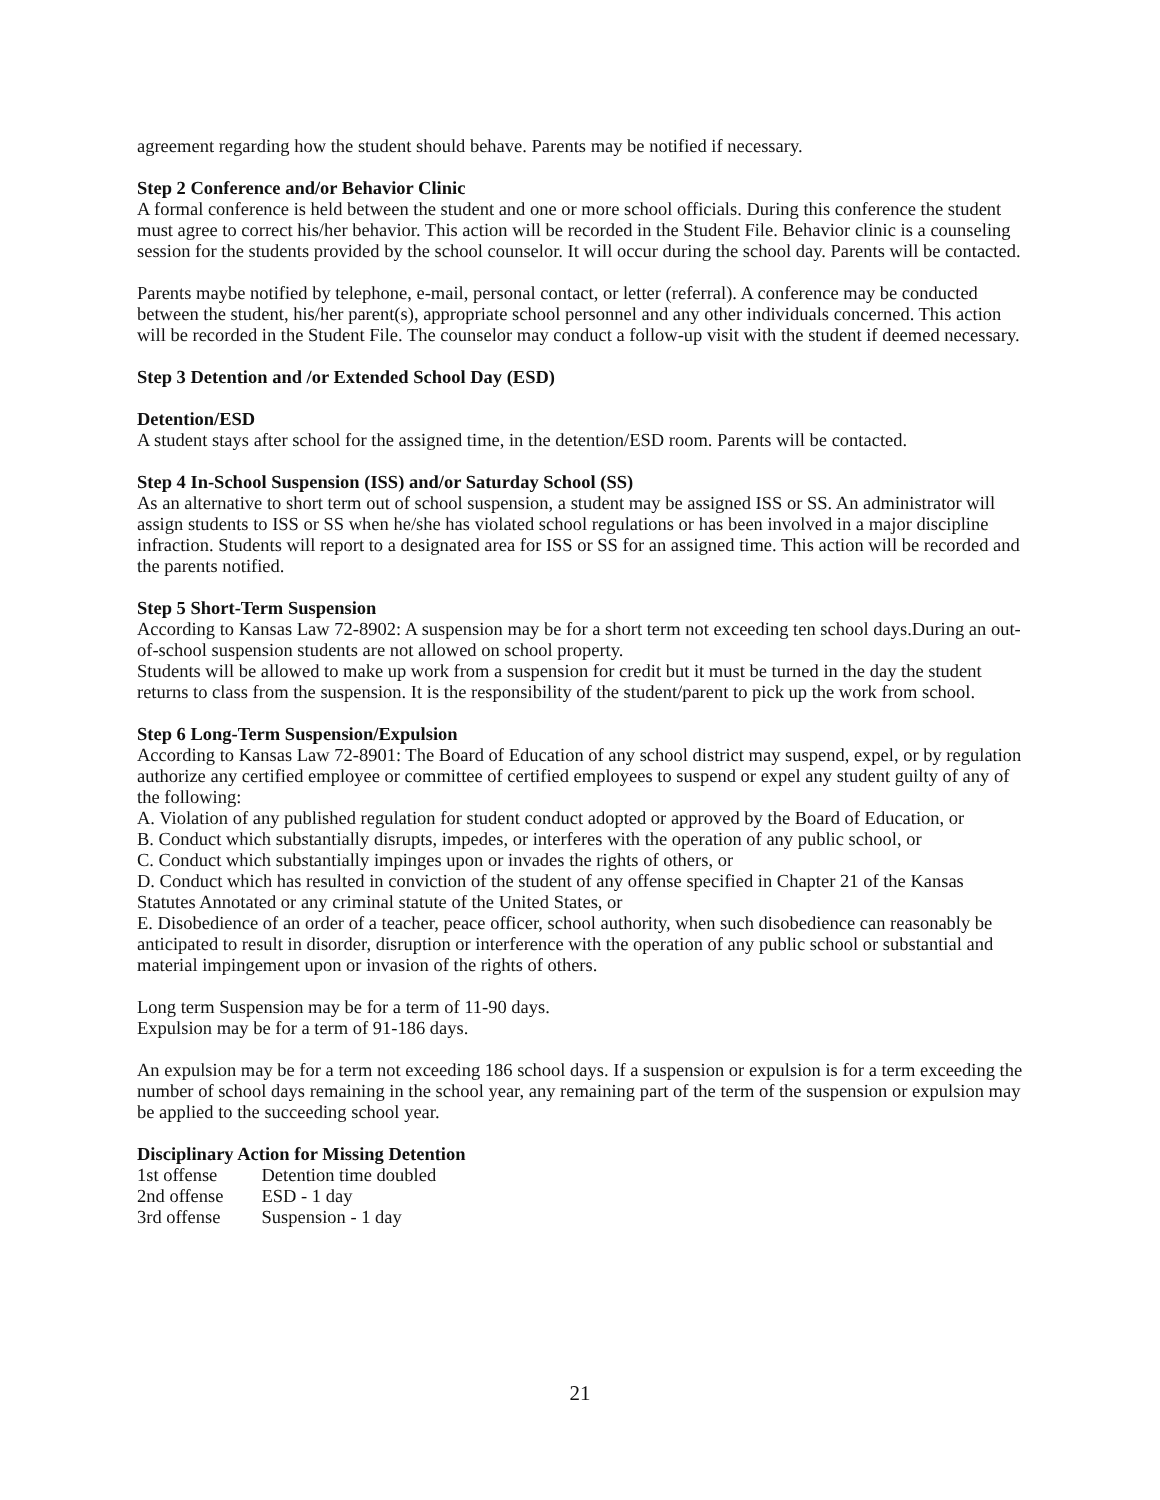agreement regarding how the student should behave. Parents may be notified if necessary.
Step 2 Conference and/or Behavior Clinic
A formal conference is held between the student and one or more school officials. During this conference the student must agree to correct his/her behavior. This action will be recorded in the Student File. Behavior clinic is a counseling session for the students provided by the school counselor. It will occur during the school day. Parents will be contacted.
Parents maybe notified by telephone, e-mail, personal contact, or letter (referral). A conference may be conducted between the student, his/her parent(s), appropriate school personnel and any other individuals concerned. This action will be recorded in the Student File. The counselor may conduct a follow-up visit with the student if deemed necessary.
Step 3 Detention and /or Extended School Day (ESD)
Detention/ESD
A student stays after school for the assigned time, in the detention/ESD room. Parents will be contacted.
Step 4 In-School Suspension (ISS) and/or Saturday School (SS)
As an alternative to short term out of school suspension, a student may be assigned ISS or SS. An administrator will assign students to ISS or SS when he/she has violated school regulations or has been involved in a major discipline infraction. Students will report to a designated area for ISS or SS for an assigned time. This action will be recorded and the parents notified.
Step 5 Short-Term Suspension
According to Kansas Law 72-8902: A suspension may be for a short term not exceeding ten school days.During an out-of-school suspension students are not allowed on school property.
Students will be allowed to make up work from a suspension for credit but it must be turned in the day the student returns to class from the suspension. It is the responsibility of the student/parent to pick up the work from school.
Step 6 Long-Term Suspension/Expulsion
According to Kansas Law 72-8901: The Board of Education of any school district may suspend, expel, or by regulation authorize any certified employee or committee of certified employees to suspend or expel any student guilty of any of the following:
A. Violation of any published regulation for student conduct adopted or approved by the Board of Education, or
B. Conduct which substantially disrupts, impedes, or interferes with the operation of any public school, or
C. Conduct which substantially impinges upon or invades the rights of others, or
D. Conduct which has resulted in conviction of the student of any offense specified in Chapter 21 of the Kansas Statutes Annotated or any criminal statute of the United States, or
E. Disobedience of an order of a teacher, peace officer, school authority, when such disobedience can reasonably be anticipated to result in disorder, disruption or interference with the operation of any public school or substantial and material impingement upon or invasion of the rights of others.
Long term Suspension may be for a term of 11-90 days.
Expulsion may be for a term of 91-186 days.
An expulsion may be for a term not exceeding 186 school days. If a suspension or expulsion is for a term exceeding the number of school days remaining in the school year, any remaining part of the term of the suspension or expulsion may be applied to the succeeding school year.
Disciplinary Action for Missing Detention
| 1st offense | Detention time doubled |
| 2nd offense | ESD - 1 day |
| 3rd offense | Suspension - 1 day |
21